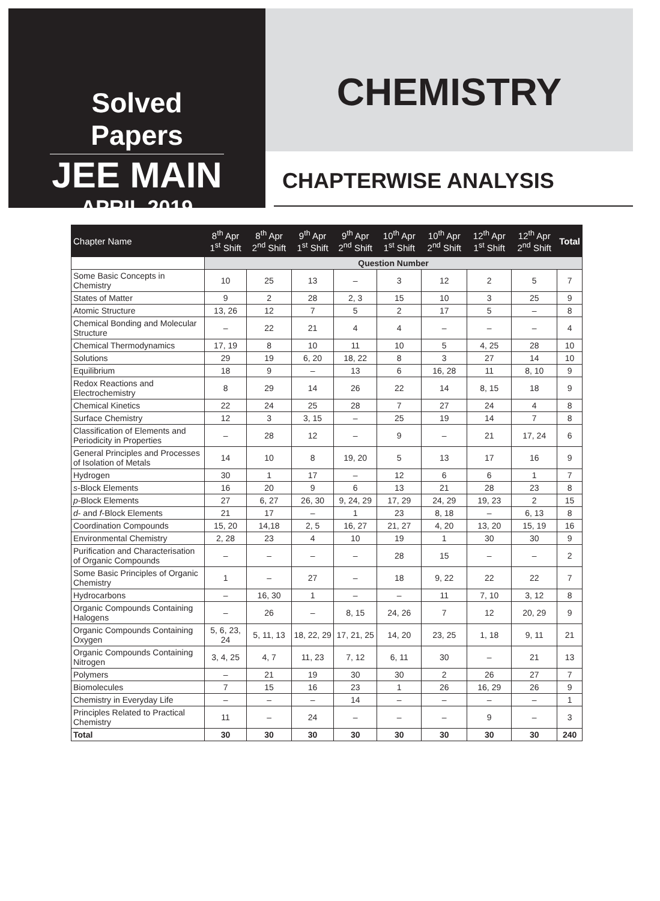Solved Papers
JEE MAIN
APRIL 2019
CHEMISTRY
CHAPTERWISE ANALYSIS
| Chapter Name | 8<sup>th</sup> Apr 1<sup>st</sup> Shift | 8<sup>th</sup> Apr 2<sup>nd</sup> Shift | 9<sup>th</sup> Apr 1<sup>st</sup> Shift | 9<sup>th</sup> Apr 2<sup>nd</sup> Shift | 10<sup>th</sup> Apr 1<sup>st</sup> Shift | 10<sup>th</sup> Apr 2<sup>nd</sup> Shift | 12<sup>th</sup> Apr 1<sup>st</sup> Shift | 12<sup>th</sup> Apr 2<sup>nd</sup> Shift | Total |
| --- | --- | --- | --- | --- | --- | --- | --- | --- | --- |
| | Question Number | | | | | | | | |
| Some Basic Concepts in Chemistry | 10 | 25 | 13 | – | 3 | 12 | 2 | 5 | 7 |
| States of Matter | 9 | 2 | 28 | 2, 3 | 15 | 10 | 3 | 25 | 9 |
| Atomic Structure | 13, 26 | 12 | 7 | 5 | 2 | 17 | 5 | – | 8 |
| Chemical Bonding and Molecular Structure | – | 22 | 21 | 4 | 4 | – | – | – | 4 |
| Chemical Thermodynamics | 17, 19 | 8 | 10 | 11 | 10 | 5 | 4, 25 | 28 | 10 |
| Solutions | 29 | 19 | 6, 20 | 18, 22 | 8 | 3 | 27 | 14 | 10 |
| Equilibrium | 18 | 9 | – | 13 | 6 | 16, 28 | 11 | 8, 10 | 9 |
| Redox Reactions and Electrochemistry | 8 | 29 | 14 | 26 | 22 | 14 | 8, 15 | 18 | 9 |
| Chemical Kinetics | 22 | 24 | 25 | 28 | 7 | 27 | 24 | 4 | 8 |
| Surface Chemistry | 12 | 3 | 3, 15 | – | 25 | 19 | 14 | 7 | 8 |
| Classification of Elements and Periodicity in Properties | – | 28 | 12 | – | 9 | – | 21 | 17, 24 | 6 |
| General Principles and Processes of Isolation of Metals | 14 | 10 | 8 | 19, 20 | 5 | 13 | 17 | 16 | 9 |
| Hydrogen | 30 | 1 | 17 | – | 12 | 6 | 6 | 1 | 7 |
| s -Block Elements | 16 | 20 | 9 | 6 | 13 | 21 | 28 | 23 | 8 |
| p -Block Elements | 27 | 6, 27 | 26, 30 | 9, 24, 29 | 17, 29 | 24, 29 | 19, 23 | 2 | 15 |
| d - and f -Block Elements | 21 | 17 | – | 1 | 23 | 8, 18 | – | 6, 13 | 8 |
| Coordination Compounds | 15, 20 | 14,18 | 2, 5 | 16, 27 | 21, 27 | 4, 20 | 13, 20 | 15, 19 | 16 |
| Environmental Chemistry | 2, 28 | 23 | 4 | 10 | 19 | 1 | 30 | 30 | 9 |
| Purification and Characterisation of Organic Compounds | – | – | – | – | 28 | 15 | – | – | 2 |
| Some Basic Principles of Organic Chemistry | 1 | – | 27 | – | 18 | 9, 22 | 22 | 22 | 7 |
| Hydrocarbons | – | 16, 30 | 1 | – | – | 11 | 7, 10 | 3, 12 | 8 |
| Organic Compounds Containing Halogens | – | 26 | – | 8, 15 | 24, 26 | 7 | 12 | 20, 29 | 9 |
| Organic Compounds Containing Oxygen | 5, 6, 23, 24 | 5, 11, 13 | 18, 22, 29 | 17, 21, 25 | 14, 20 | 23, 25 | 1, 18 | 9, 11 | 21 |
| Organic Compounds Containing Nitrogen | 3, 4, 25 | 4, 7 | 11, 23 | 7, 12 | 6, 11 | 30 | – | 21 | 13 |
| Polymers | – | 21 | 19 | 30 | 30 | 2 | 26 | 27 | 7 |
| Biomolecules | 7 | 15 | 16 | 23 | 1 | 26 | 16, 29 | 26 | 9 |
| Chemistry in Everyday Life | – | – | – | 14 | – | – | – | – | 1 |
| Principles Related to Practical Chemistry | 11 | – | 24 | – | – | – | 9 | – | 3 |
| Total | 30 | 30 | 30 | 30 | 30 | 30 | 30 | 30 | 240 |